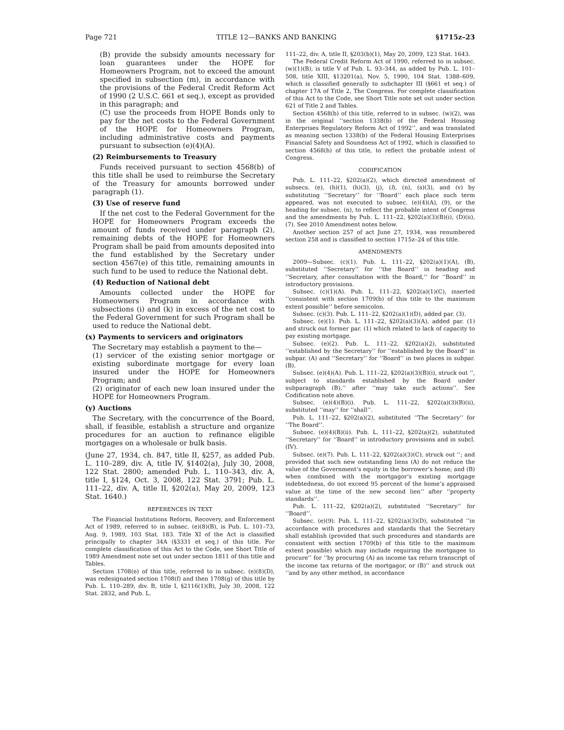Page 721 TITLE 12—BANKS AND BANKING §1715z–23
(B) provide the subsidy amounts necessary for loan guarantees under the HOPE for Homeowners Program, not to exceed the amount specified in subsection (m), in accordance with the provisions of the Federal Credit Reform Act of 1990 (2 U.S.C. 661 et seq.), except as provided in this paragraph; and
(C) use the proceeds from HOPE Bonds only to pay for the net costs to the Federal Government of the HOPE for Homeowners Program, including administrative costs and payments pursuant to subsection (e)(4)(A).
(2) Reimbursements to Treasury
Funds received pursuant to section 4568(b) of this title shall be used to reimburse the Secretary of the Treasury for amounts borrowed under paragraph (1).
(3) Use of reserve fund
If the net cost to the Federal Government for the HOPE for Homeowners Program exceeds the amount of funds received under paragraph (2), remaining debts of the HOPE for Homeowners Program shall be paid from amounts deposited into the fund established by the Secretary under section 4567(e) of this title, remaining amounts in such fund to be used to reduce the National debt.
(4) Reduction of National debt
Amounts collected under the HOPE for Homeowners Program in accordance with subsections (i) and (k) in excess of the net cost to the Federal Government for such Program shall be used to reduce the National debt.
(x) Payments to servicers and originators
The Secretary may establish a payment to the—
(1) servicer of the existing senior mortgage or existing subordinate mortgage for every loan insured under the HOPE for Homeowners Program; and
(2) originator of each new loan insured under the HOPE for Homeowners Program.
(y) Auctions
The Secretary, with the concurrence of the Board, shall, if feasible, establish a structure and organize procedures for an auction to refinance eligible mortgages on a wholesale or bulk basis.
(June 27, 1934, ch. 847, title II, §257, as added Pub. L. 110–289, div. A, title IV, §1402(a), July 30, 2008, 122 Stat. 2800; amended Pub. L. 110–343, div. A, title I, §124, Oct. 3, 2008, 122 Stat. 3791; Pub. L. 111–22, div. A, title II, §202(a), May 20, 2009, 123 Stat. 1640.)
REFERENCES IN TEXT
The Financial Institutions Reform, Recovery, and Enforcement Act of 1989, referred to in subsec. (e)(8)(B), is Pub. L. 101–73, Aug. 9, 1989, 103 Stat. 183. Title XI of the Act is classified principally to chapter 34A (§3331 et seq.) of this title. For complete classification of this Act to the Code, see Short Title of 1989 Amendment note set out under section 1811 of this title and Tables.
Section 1708(e) of this title, referred to in subsec. (e)(8)(D), was redesignated section 1708(f) and then 1708(g) of this title by Pub. L. 110–289, div. B, title I, §2116(1)(B), July 30, 2008, 122 Stat. 2832, and Pub. L.
111–22, div. A, title II, §203(b)(1), May 20, 2009, 123 Stat. 1643.
The Federal Credit Reform Act of 1990, referred to in subsec. (w)(1)(B), is title V of Pub. L. 93–344, as added by Pub. L. 101–508, title XIII, §13201(a), Nov. 5, 1990, 104 Stat. 1388–609, which is classified generally to subchapter III (§661 et seq.) of chapter 17A of Title 2, The Congress. For complete classification of this Act to the Code, see Short Title note set out under section 621 of Title 2 and Tables.
Section 4568(b) of this title, referred to in subsec. (w)(2), was in the original ‘‘section 1338(b) of the Federal Housing Enterprises Regulatory Reform Act of 1992’’, and was translated as meaning section 1338(b) of the Federal Housing Enterprises Financial Safety and Soundness Act of 1992, which is classified to section 4568(b) of this title, to reflect the probable intent of Congress.
CODIFICATION
Pub. L. 111–22, §202(a)(2), which directed amendment of subsecs. (e), (h)(1), (h)(3), (j), (l), (n), (s)(3), and (v) by substituting ‘‘Secretary’’ for ‘‘Board’’ each place such term appeared, was not executed to subsec. (e)(4)(A), (9), or the heading for subsec. (n), to reflect the probable intent of Congress and the amendments by Pub. L. 111–22, §202(a)(3)(B)(i), (D)(ii), (7). See 2010 Amendment notes below.
Another section 257 of act June 27, 1934, was renumbered section 258 and is classified to section 1715z–24 of this title.
AMENDMENTS
2009—Subsec. (c)(1). Pub. L. 111–22, §202(a)(1)(A), (B), substituted ‘‘Secretary’’ for ‘‘the Board’’ in heading and ‘‘Secretary, after consultation with the Board,’’ for ‘‘Board’’ in introductory provisions.
Subsec. (c)(1)(A). Pub. L. 111–22, §202(a)(1)(C), inserted ‘‘consistent with section 1709(b) of this title to the maximum extent possible’’ before semicolon.
Subsec. (c)(3). Pub. L. 111–22, §202(a)(1)(D), added par. (3).
Subsec. (e)(1). Pub. L. 111–22, §202(a)(3)(A), added par. (1) and struck out former par. (1) which related to lack of capacity to pay existing mortgage.
Subsec. (e)(2). Pub. L. 111–22, §202(a)(2), substituted ‘‘established by the Secretary’’ for ‘‘established by the Board’’ in subpar. (A) and ‘‘Secretary’’ for ‘‘Board’’ in two places in subpar. (B).
Subsec. (e)(4)(A). Pub. L. 111–22, §202(a)(3)(B)(i), struck out ‘‘, subject to standards established by the Board under subparagraph (B),’’ after ‘‘may take such actions’’. See Codification note above.
Subsec. (e)(4)(B)(i). Pub. L. 111–22, §202(a)(3)(B)(ii), substituted ‘‘may’’ for ‘‘shall’’.
Pub. L. 111–22, §202(a)(2), substituted ‘‘The Secretary’’ for ‘‘The Board’’.
Subsec. (e)(4)(B)(ii). Pub. L. 111–22, §202(a)(2), substituted ‘‘Secretary’’ for ‘‘Board’’ in introductory provisions and in subcl. (IV).
Subsec. (e)(7). Pub. L. 111–22, §202(a)(3)(C), struck out ‘‘; and provided that such new outstanding liens (A) do not reduce the value of the Government’s equity in the borrower’s home; and (B) when combined with the mortgagor’s existing mortgage indebtedness, do not exceed 95 percent of the home’s appraised value at the time of the new second lien’’ after ‘‘property standards’’.
Pub. L. 111–22, §202(a)(2), substituted ‘‘Secretary’’ for ‘‘Board’’.
Subsec. (e)(9). Pub. L. 111–22, §202(a)(3)(D), substituted ‘‘in accordance with procedures and standards that the Secretary shall establish (provided that such procedures and standards are consistent with section 1709(b) of this title to the maximum extent possible) which may include requiring the mortgagee to procure’’ for ‘‘by procuring (A) an income tax return transcript of the income tax returns of the mortgagor, or (B)’’ and struck out ‘‘and by any other method, in accordance